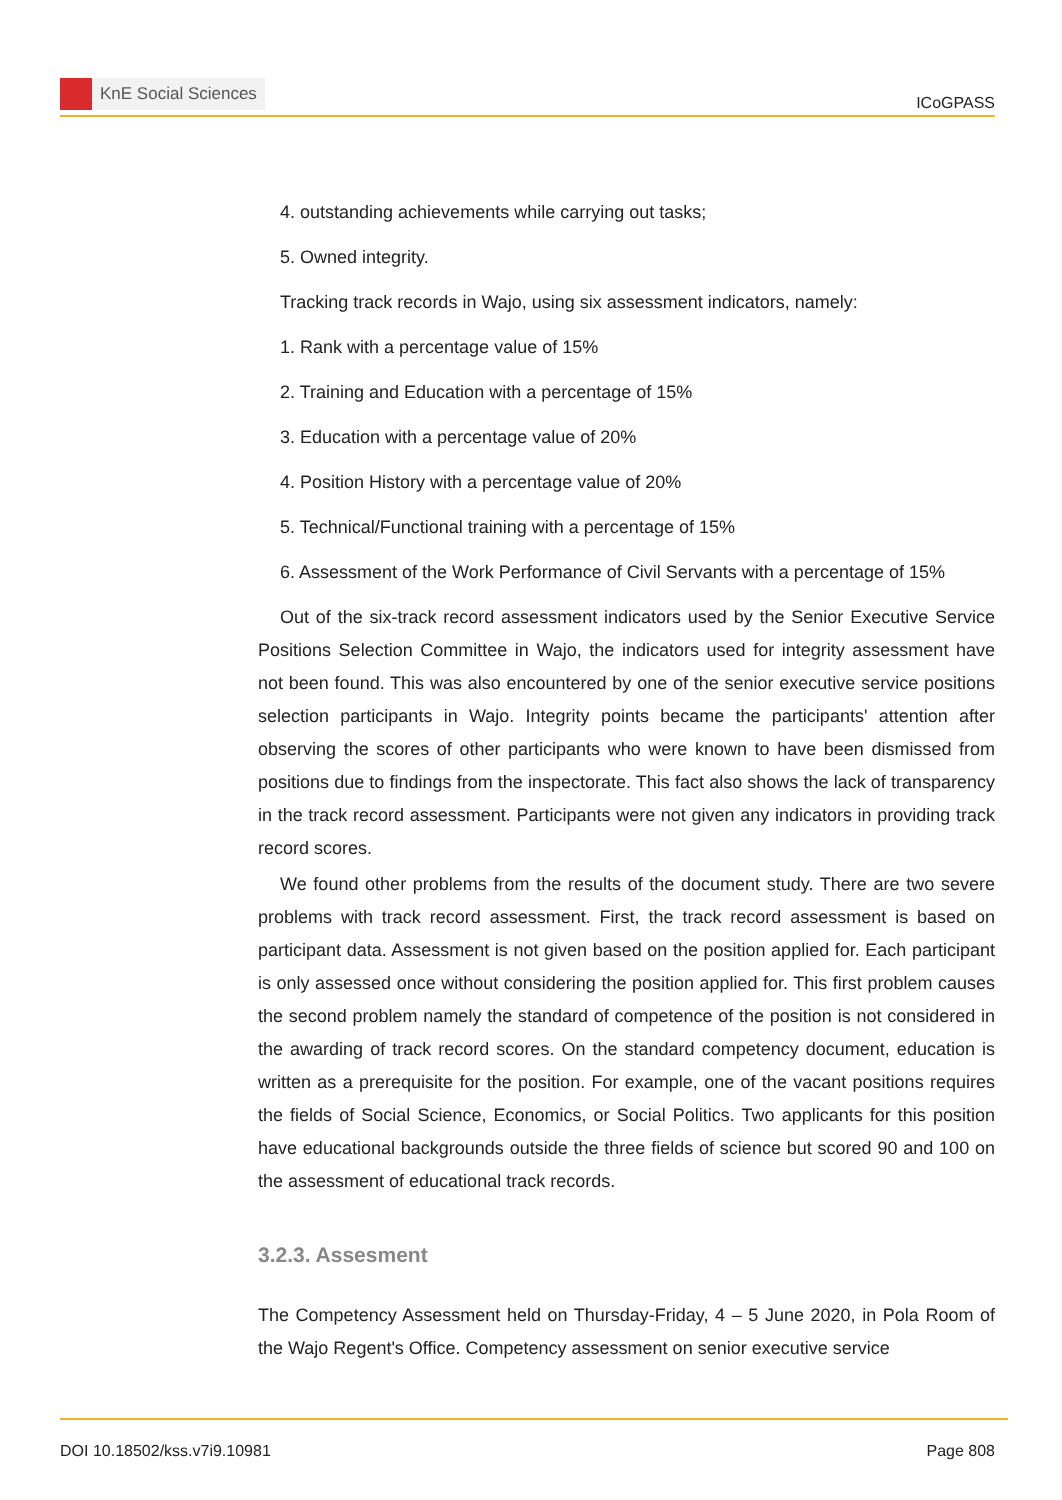KnE Social Sciences
ICoGPASS
4. outstanding achievements while carrying out tasks;
5. Owned integrity.
Tracking track records in Wajo, using six assessment indicators, namely:
1. Rank with a percentage value of 15%
2. Training and Education with a percentage of 15%
3. Education with a percentage value of 20%
4. Position History with a percentage value of 20%
5. Technical/Functional training with a percentage of 15%
6. Assessment of the Work Performance of Civil Servants with a percentage of 15%
Out of the six-track record assessment indicators used by the Senior Executive Service Positions Selection Committee in Wajo, the indicators used for integrity assessment have not been found. This was also encountered by one of the senior executive service positions selection participants in Wajo. Integrity points became the participants' attention after observing the scores of other participants who were known to have been dismissed from positions due to findings from the inspectorate. This fact also shows the lack of transparency in the track record assessment. Participants were not given any indicators in providing track record scores.
We found other problems from the results of the document study. There are two severe problems with track record assessment. First, the track record assessment is based on participant data. Assessment is not given based on the position applied for. Each participant is only assessed once without considering the position applied for. This first problem causes the second problem namely the standard of competence of the position is not considered in the awarding of track record scores. On the standard competency document, education is written as a prerequisite for the position. For example, one of the vacant positions requires the fields of Social Science, Economics, or Social Politics. Two applicants for this position have educational backgrounds outside the three fields of science but scored 90 and 100 on the assessment of educational track records.
3.2.3. Assesment
The Competency Assessment held on Thursday-Friday, 4 – 5 June 2020, in Pola Room of the Wajo Regent's Office. Competency assessment on senior executive service
DOI 10.18502/kss.v7i9.10981 Page 808